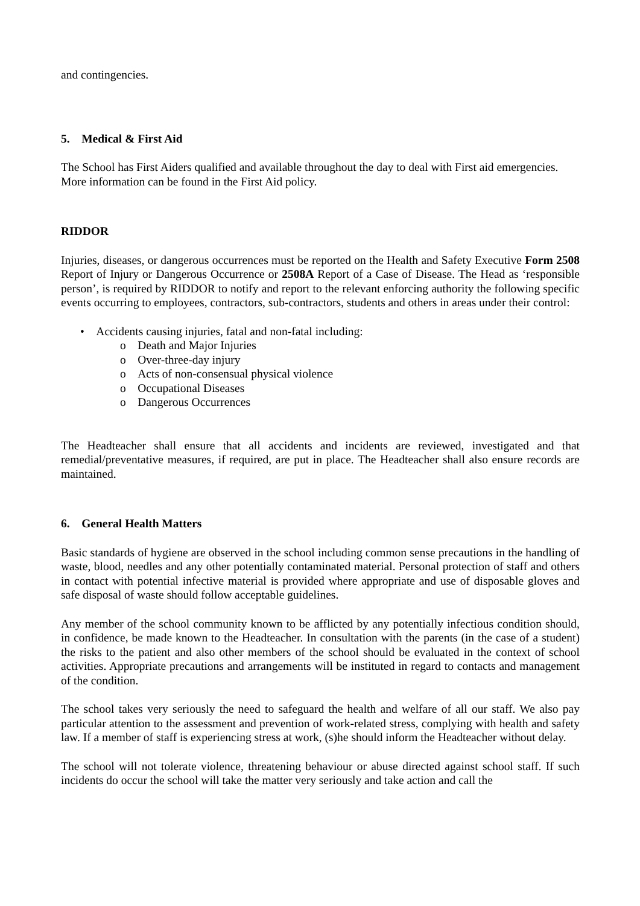and contingencies.
5. Medical & First Aid
The School has First Aiders qualified and available throughout the day to deal with First aid emergencies. More information can be found in the First Aid policy.
RIDDOR
Injuries, diseases, or dangerous occurrences must be reported on the Health and Safety Executive Form 2508 Report of Injury or Dangerous Occurrence or 2508A Report of a Case of Disease. The Head as ‘responsible person’, is required by RIDDOR to notify and report to the relevant enforcing authority the following specific events occurring to employees, contractors, sub-contractors, students and others in areas under their control:
• Accidents causing injuries, fatal and non-fatal including:
o Death and Major Injuries
o Over-three-day injury
o Acts of non-consensual physical violence
o Occupational Diseases
o Dangerous Occurrences
The Headteacher shall ensure that all accidents and incidents are reviewed, investigated and that remedial/preventative measures, if required, are put in place. The Headteacher shall also ensure records are maintained.
6. General Health Matters
Basic standards of hygiene are observed in the school including common sense precautions in the handling of waste, blood, needles and any other potentially contaminated material. Personal protection of staff and others in contact with potential infective material is provided where appropriate and use of disposable gloves and safe disposal of waste should follow acceptable guidelines.
Any member of the school community known to be afflicted by any potentially infectious condition should, in confidence, be made known to the Headteacher. In consultation with the parents (in the case of a student) the risks to the patient and also other members of the school should be evaluated in the context of school activities. Appropriate precautions and arrangements will be instituted in regard to contacts and management of the condition.
The school takes very seriously the need to safeguard the health and welfare of all our staff. We also pay particular attention to the assessment and prevention of work-related stress, complying with health and safety law. If a member of staff is experiencing stress at work, (s)he should inform the Headteacher without delay.
The school will not tolerate violence, threatening behaviour or abuse directed against school staff. If such incidents do occur the school will take the matter very seriously and take action and call the